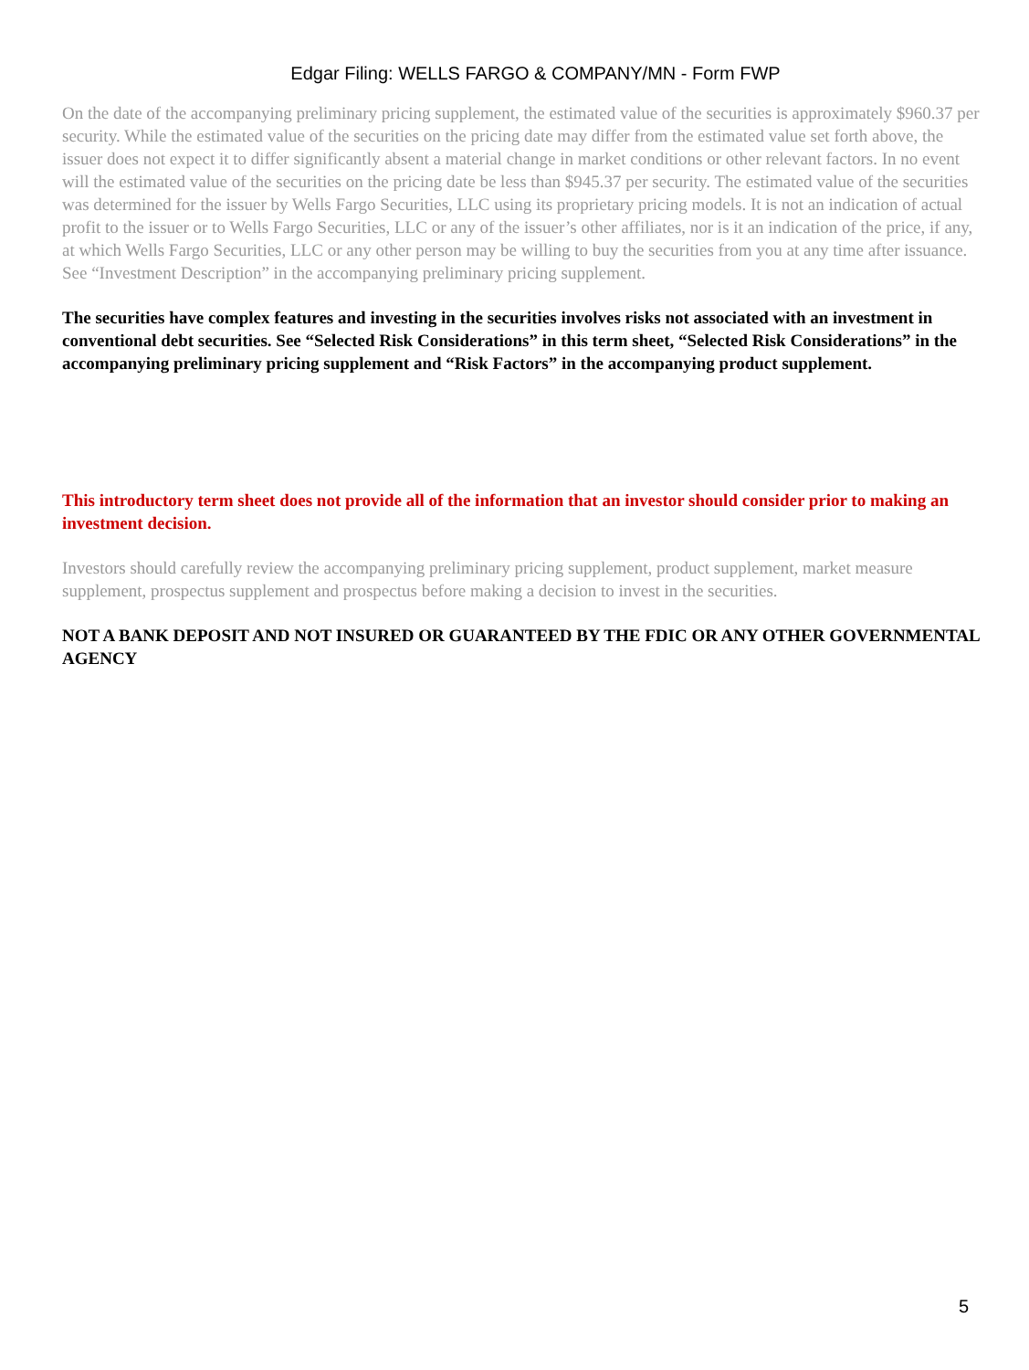Edgar Filing: WELLS FARGO & COMPANY/MN - Form FWP
On the date of the accompanying preliminary pricing supplement, the estimated value of the securities is approximately $960.37 per security. While the estimated value of the securities on the pricing date may differ from the estimated value set forth above, the issuer does not expect it to differ significantly absent a material change in market conditions or other relevant factors. In no event will the estimated value of the securities on the pricing date be less than $945.37 per security. The estimated value of the securities was determined for the issuer by Wells Fargo Securities, LLC using its proprietary pricing models. It is not an indication of actual profit to the issuer or to Wells Fargo Securities, LLC or any of the issuer’s other affiliates, nor is it an indication of the price, if any, at which Wells Fargo Securities, LLC or any other person may be willing to buy the securities from you at any time after issuance. See “Investment Description” in the accompanying preliminary pricing supplement.
The securities have complex features and investing in the securities involves risks not associated with an investment in conventional debt securities. See “Selected Risk Considerations” in this term sheet, “Selected Risk Considerations” in the accompanying preliminary pricing supplement and “Risk Factors” in the accompanying product supplement.
This introductory term sheet does not provide all of the information that an investor should consider prior to making an investment decision.
Investors should carefully review the accompanying preliminary pricing supplement, product supplement, market measure supplement, prospectus supplement and prospectus before making a decision to invest in the securities.
NOT A BANK DEPOSIT AND NOT INSURED OR GUARANTEED BY THE FDIC OR ANY OTHER GOVERNMENTAL AGENCY
5